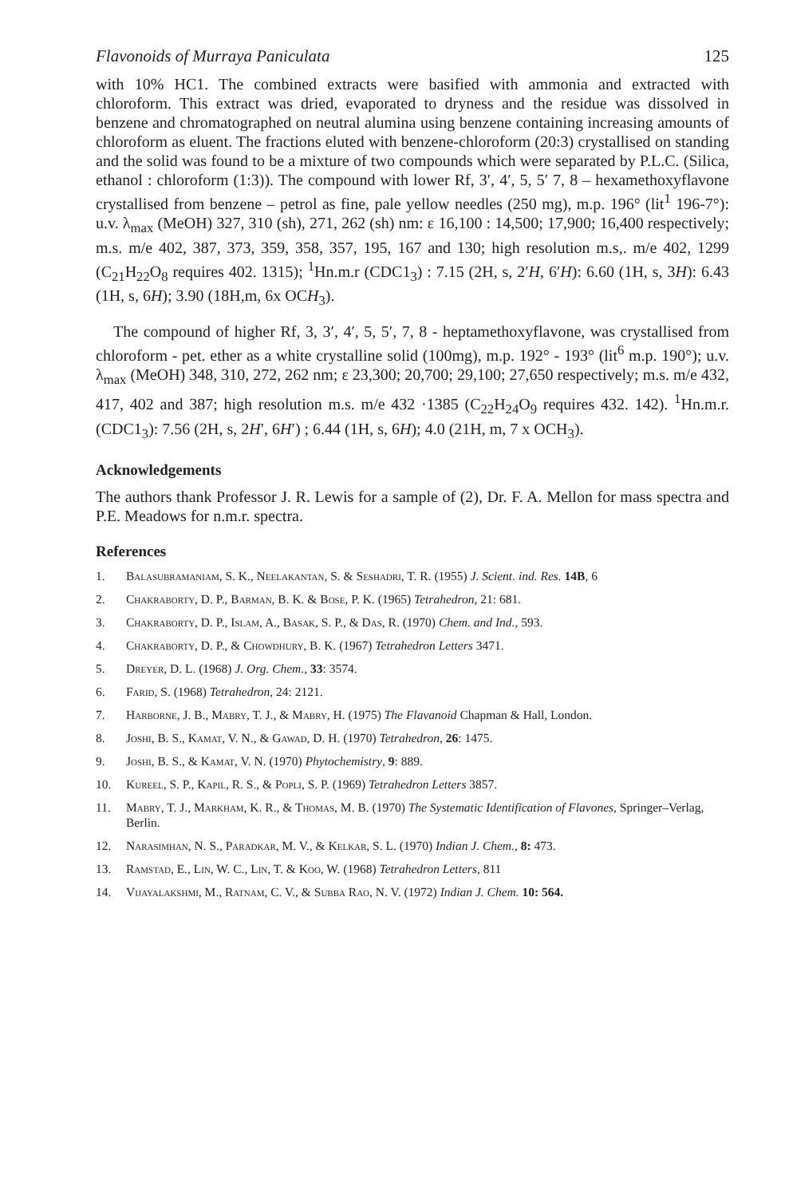Flavonoids of Murraya Paniculata 125
with 10% HC1. The combined extracts were basified with ammonia and extracted with chloroform. This extract was dried, evaporated to dryness and the residue was dissolved in benzene and chromatographed on neutral alumina using benzene containing increasing amounts of chloroform as eluent. The fractions eluted with benzene-chloroform (20:3) crystallised on standing and the solid was found to be a mixture of two compounds which were separated by P.L.C. (Silica, ethanol : chloroform (1:3)). The compound with lower Rf, 3′, 4′, 5, 5′ 7, 8 – hexamethoxyflavone crystallised from benzene – petrol as fine, pale yellow needles (250 mg), m.p. 196° (lit<sup>1</sup> 196-7°): u.v. λ<sub>max</sub> (MeOH) 327, 310 (sh), 271, 262 (sh) nm: ε 16,100 : 14,500; 17,900; 16,400 respectively; m.s. m/e 402, 387, 373, 359, 358, 357, 195, 167 and 130; high resolution m.s,. m/e 402, 1299 (C<sub>21</sub>H<sub>22</sub>O<sub>8</sub> requires 402. 1315); <sup>1</sup>Hn.m.r (CDC1<sub>3</sub>) : 7.15 (2H, s, 2′H, 6′H): 6.60 (1H, s, 3H): 6.43 (1H, s, 6H); 3.90 (18H,m, 6x OCH<sub>3</sub>).
The compound of higher Rf, 3, 3′, 4′, 5, 5′, 7, 8 - heptamethoxyflavone, was crystallised from chloroform - pet. ether as a white crystalline solid (100mg), m.p. 192° - 193° (lit<sup>6</sup> m.p. 190°); u.v. λ<sub>max</sub> (MeOH) 348, 310, 272, 262 nm; ε 23,300; 20,700; 29,100; 27,650 respectively; m.s. m/e 432, 417, 402 and 387; high resolution m.s. m/e 432 ·1385 (C<sub>22</sub>H<sub>24</sub>O<sub>9</sub> requires 432. 142). <sup>1</sup>Hn.m.r. (CDC1<sub>3</sub>): 7.56 (2H, s, 2H′, 6H′) ; 6.44 (1H, s, 6H); 4.0 (21H, m, 7 x OCH<sub>3</sub>).
Acknowledgements
The authors thank Professor J. R. Lewis for a sample of (2), Dr. F. A. Mellon for mass spectra and P.E. Meadows for n.m.r. spectra.
References
1. Balasubramaniam, S. K., Neelakantan, S. & Seshadri, T. R. (1955) J. Scient. ind. Res. 14B, 6
2. Chakraborty, D. P., Barman, B. K. & Bose, P. K. (1965) Tetrahedron, 21: 681.
3. Chakraborty, D. P., Islam, A., Basak, S. P., & Das, R. (1970) Chem. and Ind., 593.
4. Chakraborty, D. P., & Chowdhury, B. K. (1967) Tetrahedron Letters 3471.
5. Dreyer, D. L. (1968) J. Org. Chem., 33: 3574.
6. Farid, S. (1968) Tetrahedron, 24: 2121.
7. Harborne, J. B., Mabry, T. J., & Mabry, H. (1975) The Flavanoid Chapman & Hall, London.
8. Joshi, B. S., Kamat, V. N., & Gawad, D. H. (1970) Tetrahedron, 26: 1475.
9. Joshi, B. S., & Kamat, V. N. (1970) Phytochemistry, 9: 889.
10. Kureel, S. P., Kapil, R. S., & Popli, S. P. (1969) Tetrahedron Letters 3857.
11. Mabry, T. J., Markham, K. R., & Thomas, M. B. (1970) The Systematic Identification of Flavones, Springer–Verlag, Berlin.
12. Narasimhan, N. S., Paradkar, M. V., & Kelkar, S. L. (1970) Indian J. Chem., 8: 473.
13. Ramstad, E., Lin, W. C., Lin, T. & Koo, W. (1968) Tetrahedron Letters, 811
14. Vijayalakshmi, M., Ratnam, C. V., & Subba Rao, N. V. (1972) Indian J. Chem. 10: 564.